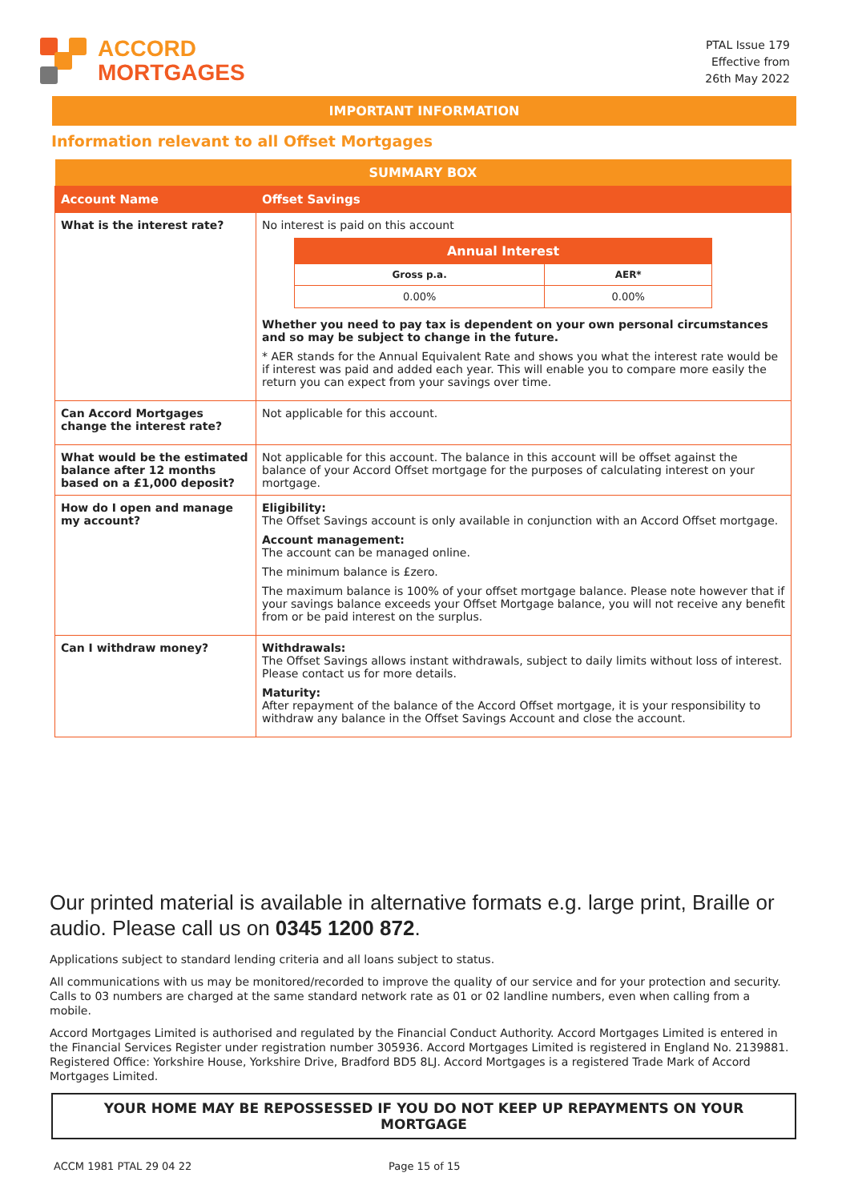ACCORD
MORTGAGES
PTAL Issue 179
Effective from
26th May 2022
IMPORTANT INFORMATION
Information relevant to all Offset Mortgages
| SUMMARY BOX | |
| Account Name | Offset Savings |
| What is the interest rate? | No interest is paid on this account / Annual Interest / / / Gross p.a. / AER* / / 0.00% / 0.00% / Whether you need to pay tax is dependent on your own personal circumstances and so may be subject to change in the future. * AER stands for the Annual Equivalent Rate and shows you what the interest rate would be if interest was paid and added each year. This will enable you to compare more easily the return you can expect from your savings over time. |
| Can Accord Mortgages change the interest rate? | Not applicable for this account. |
| What would be the estimated balance after 12 months based on a £1,000 deposit? | Not applicable for this account. The balance in this account will be offset against the balance of your Accord Offset mortgage for the purposes of calculating interest on your mortgage. |
| How do I open and manage my account? | Eligibility: The Offset Savings account is only available in conjunction with an Accord Offset mortgage. Account management: The account can be managed online. The minimum balance is £zero. The maximum balance is 100% of your offset mortgage balance. Please note however that if your savings balance exceeds your Offset Mortgage balance, you will not receive any benefit from or be paid interest on the surplus. |
| Can I withdraw money? | Withdrawals: The Offset Savings allows instant withdrawals, subject to daily limits without loss of interest. Please contact us for more details. Maturity: After repayment of the balance of the Accord Offset mortgage, it is your responsibility to withdraw any balance in the Offset Savings Account and close the account. |
Our printed material is available in alternative formats e.g. large print, Braille or audio. Please call us on 0345 1200 872.
Applications subject to standard lending criteria and all loans subject to status.
All communications with us may be monitored/recorded to improve the quality of our service and for your protection and security. Calls to 03 numbers are charged at the same standard network rate as 01 or 02 landline numbers, even when calling from a mobile.
Accord Mortgages Limited is authorised and regulated by the Financial Conduct Authority. Accord Mortgages Limited is entered in the Financial Services Register under registration number 305936. Accord Mortgages Limited is registered in England No. 2139881. Registered Office: Yorkshire House, Yorkshire Drive, Bradford BD5 8LJ. Accord Mortgages is a registered Trade Mark of Accord Mortgages Limited.
YOUR HOME MAY BE REPOSSESSED IF YOU DO NOT KEEP UP REPAYMENTS ON YOUR MORTGAGE
ACCM 1981 PTAL 29 04 22 Page 15 of 15